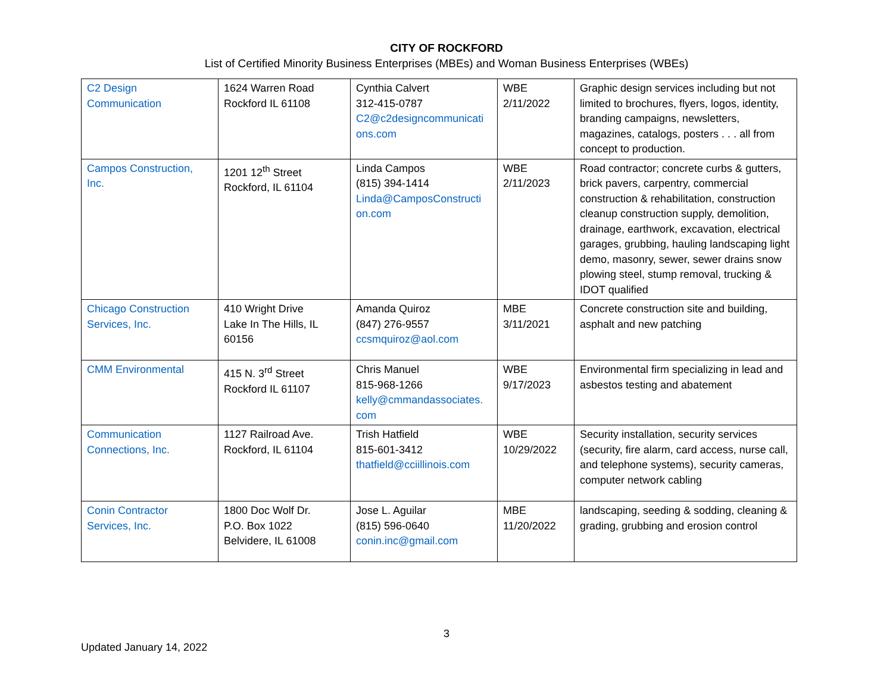CITY OF ROCKFORD
List of Certified Minority Business Enterprises (MBEs) and Woman Business Enterprises (WBEs)
| C2 Design Communication | 1624 Warren Road Rockford IL 61108 | Cynthia Calvert 312-415-0787 C2@c2designcommunicati ons.com | WBE 2/11/2022 | Graphic design services including but not limited to brochures, flyers, logos, identity, branding campaigns, newsletters, magazines, catalogs, posters . . . all from concept to production. |
| Campos Construction, Inc. | 1201 12<sup>th</sup> Street Rockford, IL 61104 | Linda Campos (815) 394-1414 Linda@CamposConstructi on.com | WBE 2/11/2023 | Road contractor; concrete curbs & gutters, brick pavers, carpentry, commercial construction & rehabilitation, construction cleanup construction supply, demolition, drainage, earthwork, excavation, electrical garages, grubbing, hauling landscaping light demo, masonry, sewer, sewer drains snow plowing steel, stump removal, trucking & IDOT qualified |
| Chicago Construction Services, Inc. | 410 Wright Drive Lake In The Hills, IL 60156 | Amanda Quiroz (847) 276-9557 ccsmquiroz@aol.com | MBE 3/11/2021 | Concrete construction site and building, asphalt and new patching |
| CMM Environmental | 415 N. 3<sup>rd</sup> Street Rockford IL 61107 | Chris Manuel 815-968-1266 kelly@cmmandassociates. com | WBE 9/17/2023 | Environmental firm specializing in lead and asbestos testing and abatement |
| Communication Connections, Inc. | 1127 Railroad Ave. Rockford, IL 61104 | Trish Hatfield 815-601-3412 thatfield@cciillinois.com | WBE 10/29/2022 | Security installation, security services (security, fire alarm, card access, nurse call, and telephone systems), security cameras, computer network cabling |
| Conin Contractor Services, Inc. | 1800 Doc Wolf Dr. P.O. Box 1022 Belvidere, IL 61008 | Jose L. Aguilar (815) 596-0640 conin.inc@gmail.com | MBE 11/20/2022 | landscaping, seeding & sodding, cleaning & grading, grubbing and erosion control |
3
Updated January 14, 2022